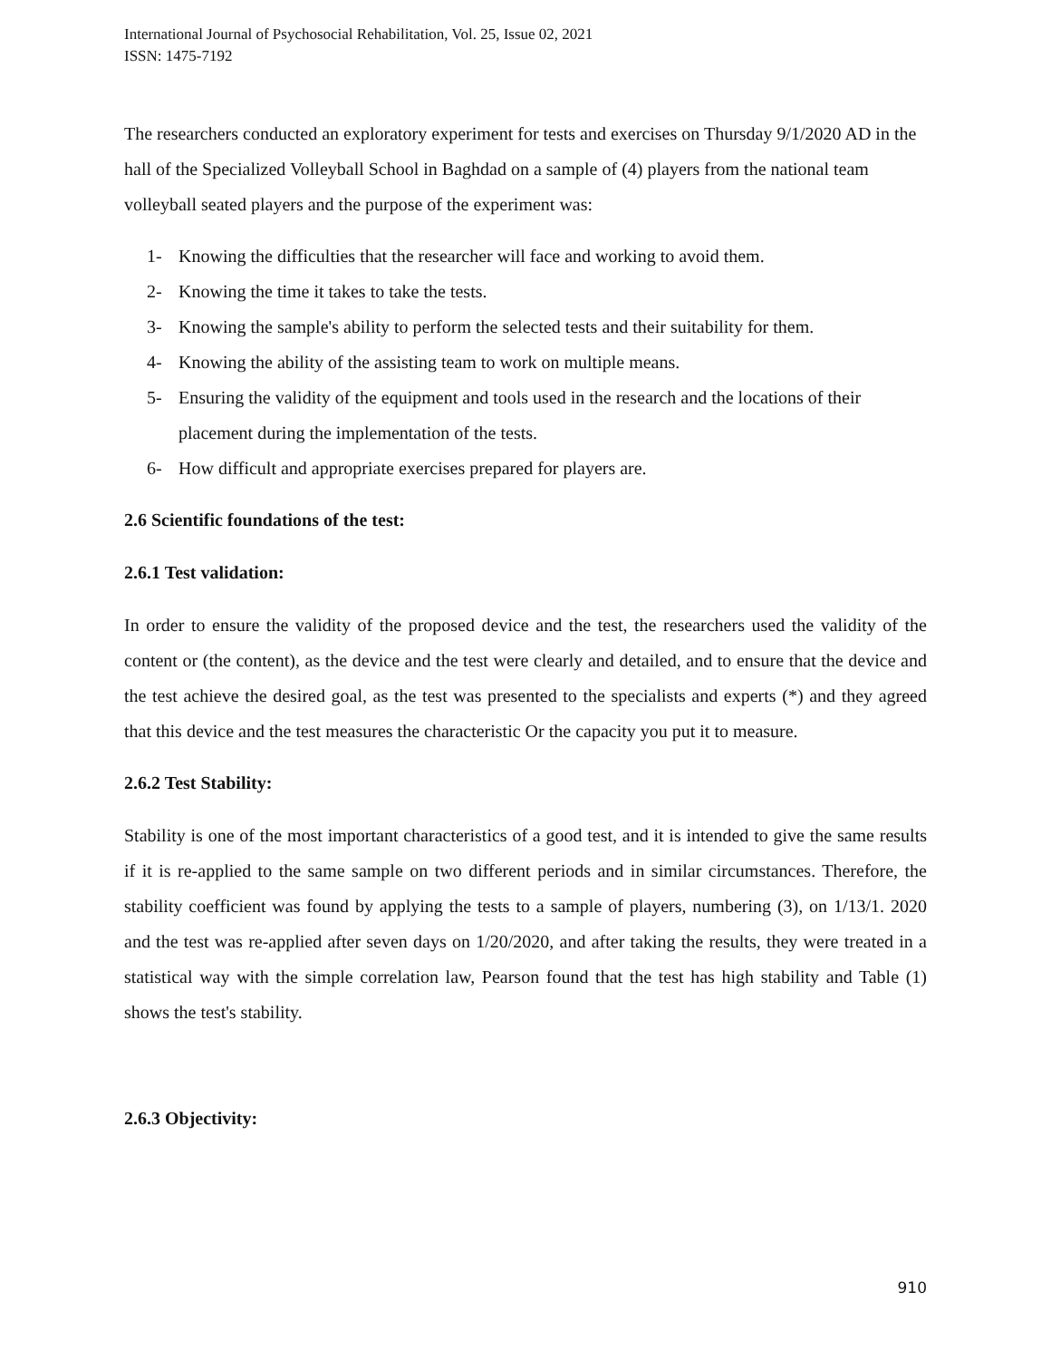International Journal of Psychosocial Rehabilitation, Vol. 25, Issue 02, 2021
ISSN: 1475-7192
The researchers conducted an exploratory experiment for tests and exercises on Thursday 9/1/2020 AD in the hall of the Specialized Volleyball School in Baghdad on a sample of (4) players from the national team volleyball seated players and the purpose of the experiment was:
1- Knowing the difficulties that the researcher will face and working to avoid them.
2- Knowing the time it takes to take the tests.
3- Knowing the sample's ability to perform the selected tests and their suitability for them.
4- Knowing the ability of the assisting team to work on multiple means.
5- Ensuring the validity of the equipment and tools used in the research and the locations of their placement during the implementation of the tests.
6- How difficult and appropriate exercises prepared for players are.
2.6 Scientific foundations of the test:
2.6.1 Test validation:
In order to ensure the validity of the proposed device and the test, the researchers used the validity of the content or (the content), as the device and the test were clearly and detailed, and to ensure that the device and the test achieve the desired goal, as the test was presented to the specialists and experts (*) and they agreed that this device and the test measures the characteristic Or the capacity you put it to measure.
2.6.2 Test Stability:
Stability is one of the most important characteristics of a good test, and it is intended to give the same results if it is re-applied to the same sample on two different periods and in similar circumstances. Therefore, the stability coefficient was found by applying the tests to a sample of players, numbering (3), on 1/13/1. 2020 and the test was re-applied after seven days on 1/20/2020, and after taking the results, they were treated in a statistical way with the simple correlation law, Pearson found that the test has high stability and Table (1) shows the test's stability.
2.6.3 Objectivity:
910